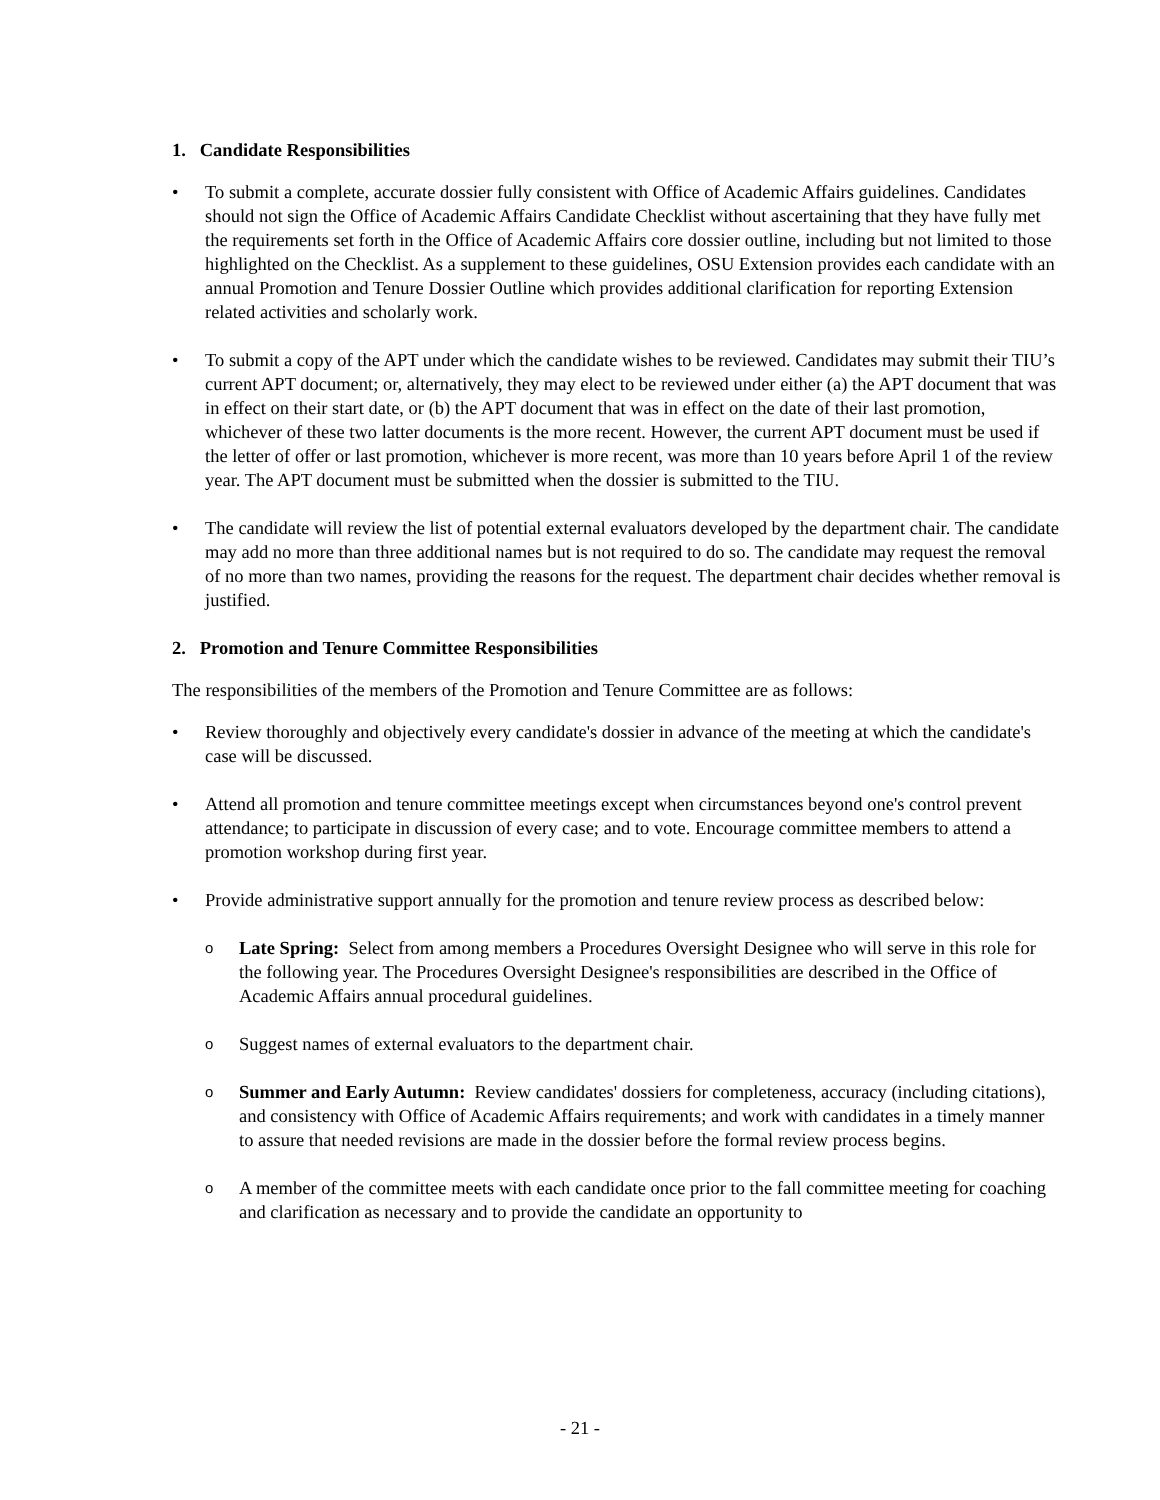1. Candidate Responsibilities
• To submit a complete, accurate dossier fully consistent with Office of Academic Affairs guidelines. Candidates should not sign the Office of Academic Affairs Candidate Checklist without ascertaining that they have fully met the requirements set forth in the Office of Academic Affairs core dossier outline, including but not limited to those highlighted on the Checklist. As a supplement to these guidelines, OSU Extension provides each candidate with an annual Promotion and Tenure Dossier Outline which provides additional clarification for reporting Extension related activities and scholarly work.
• To submit a copy of the APT under which the candidate wishes to be reviewed. Candidates may submit their TIU’s current APT document; or, alternatively, they may elect to be reviewed under either (a) the APT document that was in effect on their start date, or (b) the APT document that was in effect on the date of their last promotion, whichever of these two latter documents is the more recent. However, the current APT document must be used if the letter of offer or last promotion, whichever is more recent, was more than 10 years before April 1 of the review year. The APT document must be submitted when the dossier is submitted to the TIU.
• The candidate will review the list of potential external evaluators developed by the department chair. The candidate may add no more than three additional names but is not required to do so. The candidate may request the removal of no more than two names, providing the reasons for the request. The department chair decides whether removal is justified.
2. Promotion and Tenure Committee Responsibilities
The responsibilities of the members of the Promotion and Tenure Committee are as follows:
• Review thoroughly and objectively every candidate's dossier in advance of the meeting at which the candidate's case will be discussed.
• Attend all promotion and tenure committee meetings except when circumstances beyond one's control prevent attendance; to participate in discussion of every case; and to vote. Encourage committee members to attend a promotion workshop during first year.
• Provide administrative support annually for the promotion and tenure review process as described below:
o
Late Spring: Select from among members a Procedures Oversight Designee who will serve in this role for the following year. The Procedures Oversight Designee's responsibilities are described in the Office of Academic Affairs annual procedural guidelines.
o
Suggest names of external evaluators to the department chair.
o
Summer and Early Autumn: Review candidates' dossiers for completeness, accuracy (including citations), and consistency with Office of Academic Affairs requirements; and work with candidates in a timely manner to assure that needed revisions are made in the dossier before the formal review process begins.
o
A member of the committee meets with each candidate once prior to the fall committee meeting for coaching and clarification as necessary and to provide the candidate an opportunity to
- 21 -